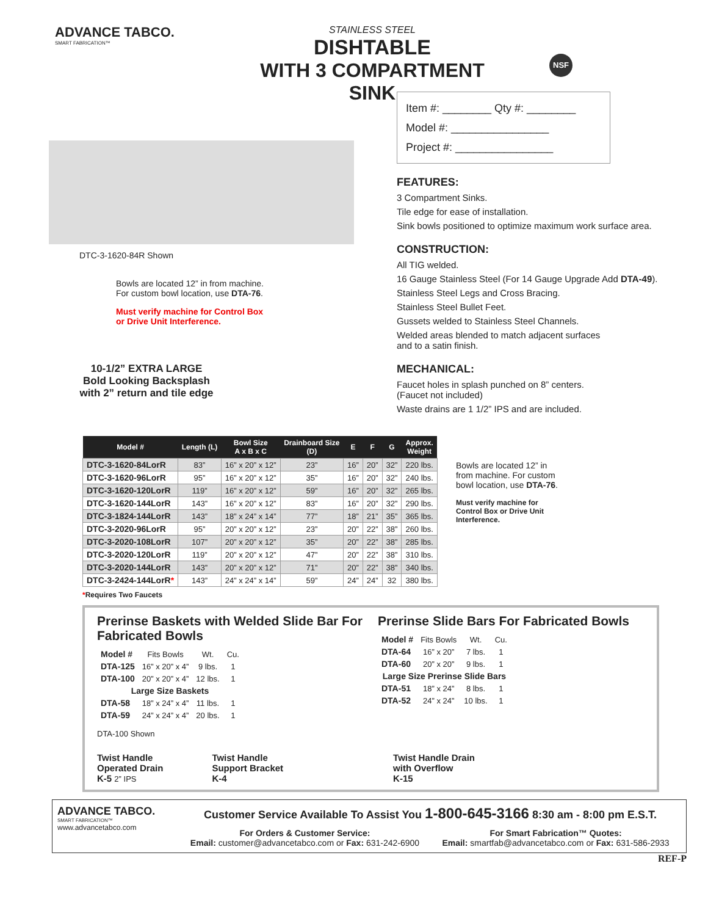ADVANCE TABCO.
SMART FABRICATION™
STAINLESS STEEL
DISHTABLE
WITH 3 COMPARTMENT SINK
NSF
DTC-3-1620-84R Shown
Bowls are located 12” in from machine.
For custom bowl location, use DTA-76.
Must verify machine for Control Box
or Drive Unit Interference.
10-1/2” EXTRA LARGE Bold Looking Backsplash with 2” return and tile edge
Item #: ________ Qty #: ________
Model #: ________________
Project #: ________________
FEATURES:
3 Compartment Sinks.
Tile edge for ease of installation.
Sink bowls positioned to optimize maximum work surface area.
CONSTRUCTION:
All TIG welded.
16 Gauge Stainless Steel (For 14 Gauge Upgrade Add DTA-49).
Stainless Steel Legs and Cross Bracing.
Stainless Steel Bullet Feet.
Gussets welded to Stainless Steel Channels.
Welded areas blended to match adjacent surfaces
and to a satin finish.
MECHANICAL:
Faucet holes in splash punched on 8” centers.
(Faucet not included)
Waste drains are 1 1/2” IPS and are included.
| Model # | Length (L) | Bowl Size A x B x C | Drainboard Size (D) | E | F | G | Approx. Weight |
| --- | --- | --- | --- | --- | --- | --- | --- |
| DTC-3-1620-84LorR | 83” | 16” x 20” x 12” | 23” | 16” | 20” | 32” | 220 lbs. |
| DTC-3-1620-96LorR | 95” | 16” x 20” x 12” | 35” | 16” | 20” | 32” | 240 lbs. |
| DTC-3-1620-120LorR | 119” | 16” x 20” x 12” | 59” | 16” | 20” | 32” | 265 lbs. |
| DTC-3-1620-144LorR | 143” | 16” x 20” x 12” | 83” | 16” | 20” | 32” | 290 lbs. |
| DTC-3-1824-144LorR | 143” | 18” x 24” x 14” | 77” | 18” | 21” | 35” | 365 lbs. |
| DTC-3-2020-96LorR | 95” | 20” x 20” x 12” | 23” | 20” | 22” | 38” | 260 lbs. |
| DTC-3-2020-108LorR | 107” | 20” x 20” x 12” | 35” | 20” | 22” | 38” | 285 lbs. |
| DTC-3-2020-120LorR | 119” | 20” x 20” x 12” | 47” | 20” | 22” | 38” | 310 lbs. |
| DTC-3-2020-144LorR | 143” | 20” x 20” x 12” | 71” | 20” | 22” | 38” | 340 lbs. |
| DTC-3-2424-144LorR * | 143” | 24” x 24” x 14” | 59” | 24” | 24” | 32 | 380 lbs. |
*Requires Two Faucets
Bowls are located 12” in from machine. For custom bowl location, use DTA-76.
Must verify machine for Control Box or Drive Unit Interference.
Prerinse Baskets with Welded Slide Bar For Fabricated Bowls
| Model # | Fits Bowls | Wt. | Cu. |
| DTA-125 | 16” x 20” x 4” | 9 lbs. | 1 |
| DTA-100 | 20” x 20” x 4” | 12 lbs. | 1 |
| Large Size Baskets | | | |
| DTA-58 | 18” x 24” x 4” | 11 lbs. | 1 |
| DTA-59 | 24” x 24” x 4” | 20 lbs. | 1 |
DTA-100 Shown
Prerinse Slide Bars For Fabricated Bowls
| Model # | Fits Bowls | Wt. | Cu. |
| DTA-64 | 16” x 20” | 7 lbs. | 1 |
| DTA-60 | 20” x 20” | 9 lbs. | 1 |
| Large Size Prerinse Slide Bars | | | |
| DTA-51 | 18” x 24” | 8 lbs. | 1 |
| DTA-52 | 24” x 24” | 10 lbs. | 1 |
Twist Handle
Operated Drain
K-5 2” IPS
Twist Handle
Support Bracket
K-4
Twist Handle Drain
with Overflow
K-15
ADVANCE TABCO.
SMART FABRICATION™
www.advancetabco.com
Customer Service Available To Assist You 1-800-645-3166 8:30 am - 8:00 pm E.S.T.
For Orders & Customer Service:
Email: customer@advancetabco.com or Fax: 631-242-6900
For Smart Fabrication™ Quotes:
Email: smartfab@advancetabco.com or Fax: 631-586-2933
REF-P